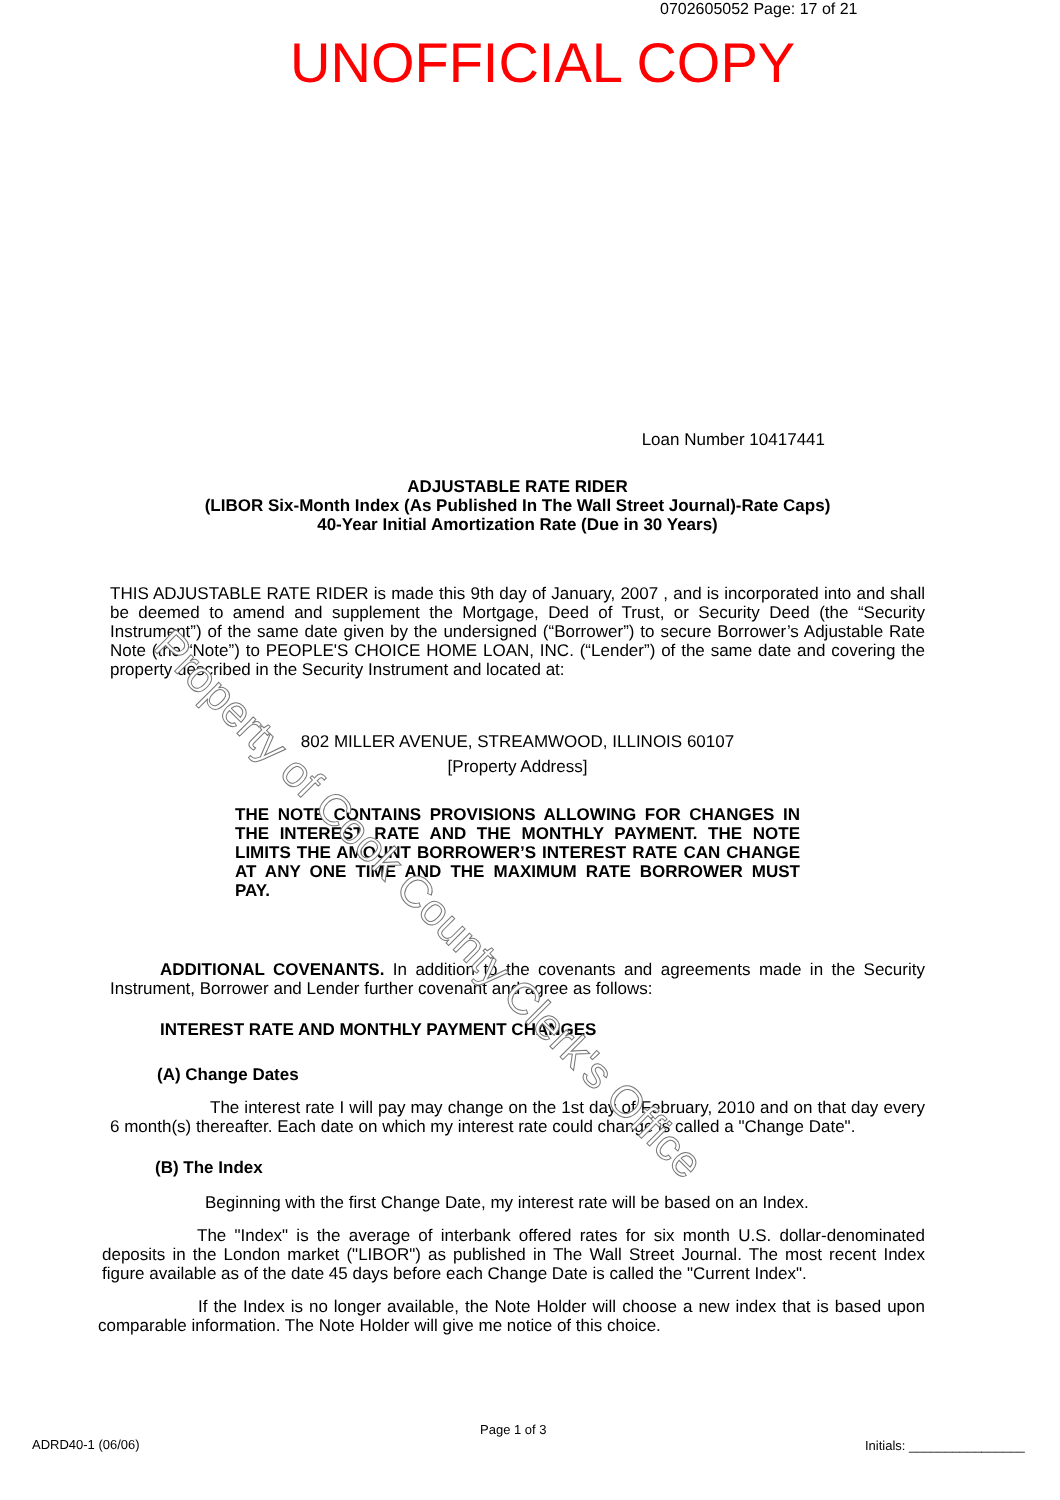0702605052 Page: 17 of 21
UNOFFICIAL COPY
Loan Number 10417441
ADJUSTABLE RATE RIDER
(LIBOR Six-Month Index (As Published In The Wall Street Journal)-Rate Caps)
40-Year Initial Amortization Rate (Due in 30 Years)
THIS ADJUSTABLE RATE RIDER is made this 9th day of January, 2007 , and is incorporated into and shall be deemed to amend and supplement the Mortgage, Deed of Trust, or Security Deed (the “Security Instrument”) of the same date given by the undersigned (“Borrower”) to secure Borrower’s Adjustable Rate Note (the “Note”) to PEOPLE'S CHOICE HOME LOAN, INC. (“Lender”) of the same date and covering the property described in the Security Instrument and located at:
802 MILLER AVENUE, STREAMWOOD, ILLINOIS 60107
[Property Address]
THE NOTE CONTAINS PROVISIONS ALLOWING FOR CHANGES IN THE INTEREST RATE AND THE MONTHLY PAYMENT. THE NOTE LIMITS THE AMOUNT BORROWER’S INTEREST RATE CAN CHANGE AT ANY ONE TIME AND THE MAXIMUM RATE BORROWER MUST PAY.
ADDITIONAL COVENANTS. In addition to the covenants and agreements made in the Security Instrument, Borrower and Lender further covenant and agree as follows:
INTEREST RATE AND MONTHLY PAYMENT CHANGES
(A) Change Dates
The interest rate I will pay may change on the 1st day of February, 2010 and on that day every 6 month(s) thereafter. Each date on which my interest rate could change is called a "Change Date".
(B) The Index
Beginning with the first Change Date, my interest rate will be based on an Index.
The "Index" is the average of interbank offered rates for six month U.S. dollar-denominated deposits in the London market ("LIBOR") as published in The Wall Street Journal. The most recent Index figure available as of the date 45 days before each Change Date is called the "Current Index".
If the Index is no longer available, the Note Holder will choose a new index that is based upon comparable information. The Note Holder will give me notice of this choice.
Property of Cook County Clerk's Office
ADRD40-1 (06/06)
Page 1 of 3
Initials: ________________